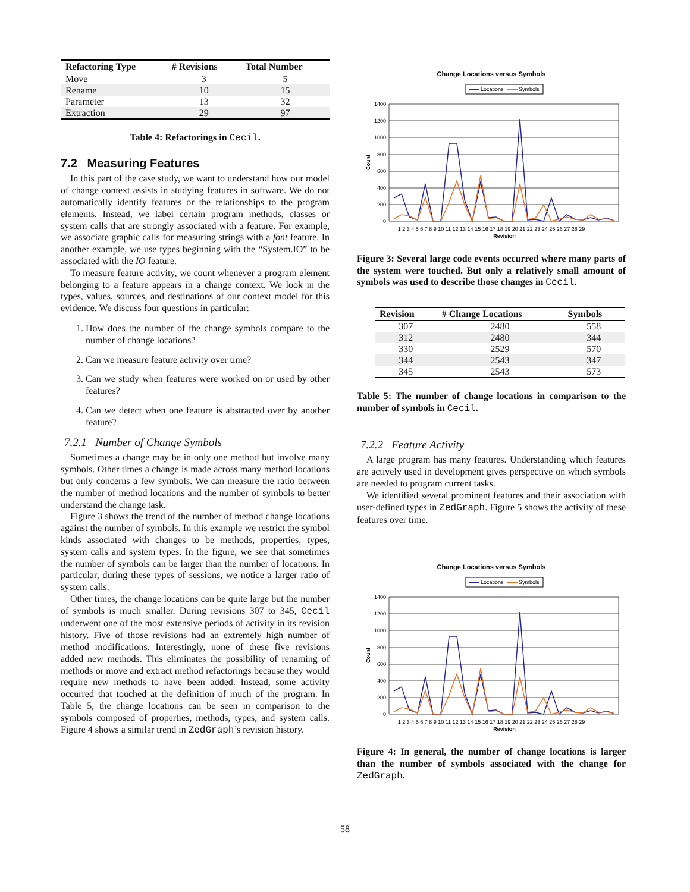| Refactoring Type | # Revisions | Total Number |
| --- | --- | --- |
| Move | 3 | 5 |
| Rename | 10 | 15 |
| Parameter | 13 | 32 |
| Extraction | 29 | 97 |
Table 4: Refactorings in Cecil.
7.2 Measuring Features
In this part of the case study, we want to understand how our model of change context assists in studying features in software. We do not automatically identify features or the relationships to the program elements. Instead, we label certain program methods, classes or system calls that are strongly associated with a feature. For example, we associate graphic calls for measuring strings with a font feature. In another example, we use types beginning with the “System.IO” to be associated with the IO feature.
To measure feature activity, we count whenever a program element belonging to a feature appears in a change context. We look in the types, values, sources, and destinations of our context model for this evidence. We discuss four questions in particular:
1. How does the number of the change symbols compare to the number of change locations?
2. Can we measure feature activity over time?
3. Can we study when features were worked on or used by other features?
4. Can we detect when one feature is abstracted over by another feature?
7.2.1 Number of Change Symbols
Sometimes a change may be in only one method but involve many symbols. Other times a change is made across many method locations but only concerns a few symbols. We can measure the ratio between the number of method locations and the number of symbols to better understand the change task.
Figure 3 shows the trend of the number of method change locations against the number of symbols. In this example we restrict the symbol kinds associated with changes to be methods, properties, types, system calls and system types. In the figure, we see that sometimes the number of symbols can be larger than the number of locations. In particular, during these types of sessions, we notice a larger ratio of system calls.
Other times, the change locations can be quite large but the number of symbols is much smaller. During revisions 307 to 345, Cecil underwent one of the most extensive periods of activity in its revision history. Five of those revisions had an extremely high number of method modifications. Interestingly, none of these five revisions added new methods. This eliminates the possibility of renaming of methods or move and extract method refactorings because they would require new methods to have been added. Instead, some activity occurred that touched at the definition of much of the program. In Table 5, the change locations can be seen in comparison to the symbols composed of properties, methods, types, and system calls. Figure 4 shows a similar trend in ZedGraph’s revision history.
Change Locations versus Symbols
Locations
Symbols
1400
1200
1000
800
600
400
200
0
Count
1 2 3 4 5 6 7 8 9 10 11 12 13 14 15 16 17 18 19 20 21 22 23 24 25 26 27 28 29
Revision
Figure 3: Several large code events occurred where many parts of the system were touched. But only a relatively small amount of symbols was used to describe those changes in Cecil.
| Revision | # Change Locations | Symbols |
| --- | --- | --- |
| 307 | 2480 | 558 |
| 312 | 2480 | 344 |
| 330 | 2529 | 570 |
| 344 | 2543 | 347 |
| 345 | 2543 | 573 |
Table 5: The number of change locations in comparison to the number of symbols in Cecil.
7.2.2 Feature Activity
A large program has many features. Understanding which features are actively used in development gives perspective on which symbols are needed to program current tasks.
We identified several prominent features and their association with user-defined types in ZedGraph. Figure 5 shows the activity of these features over time.
Change Locations versus Symbols
Locations
Symbols
1400
1200
1000
800
600
400
200
0
Count
1 2 3 4 5 6 7 8 9 10 11 12 13 14 15 16 17 18 19 20 21 22 23 24 25 26 27 28 29
Revision
Figure 4: In general, the number of change locations is larger than the number of symbols associated with the change for ZedGraph.
58